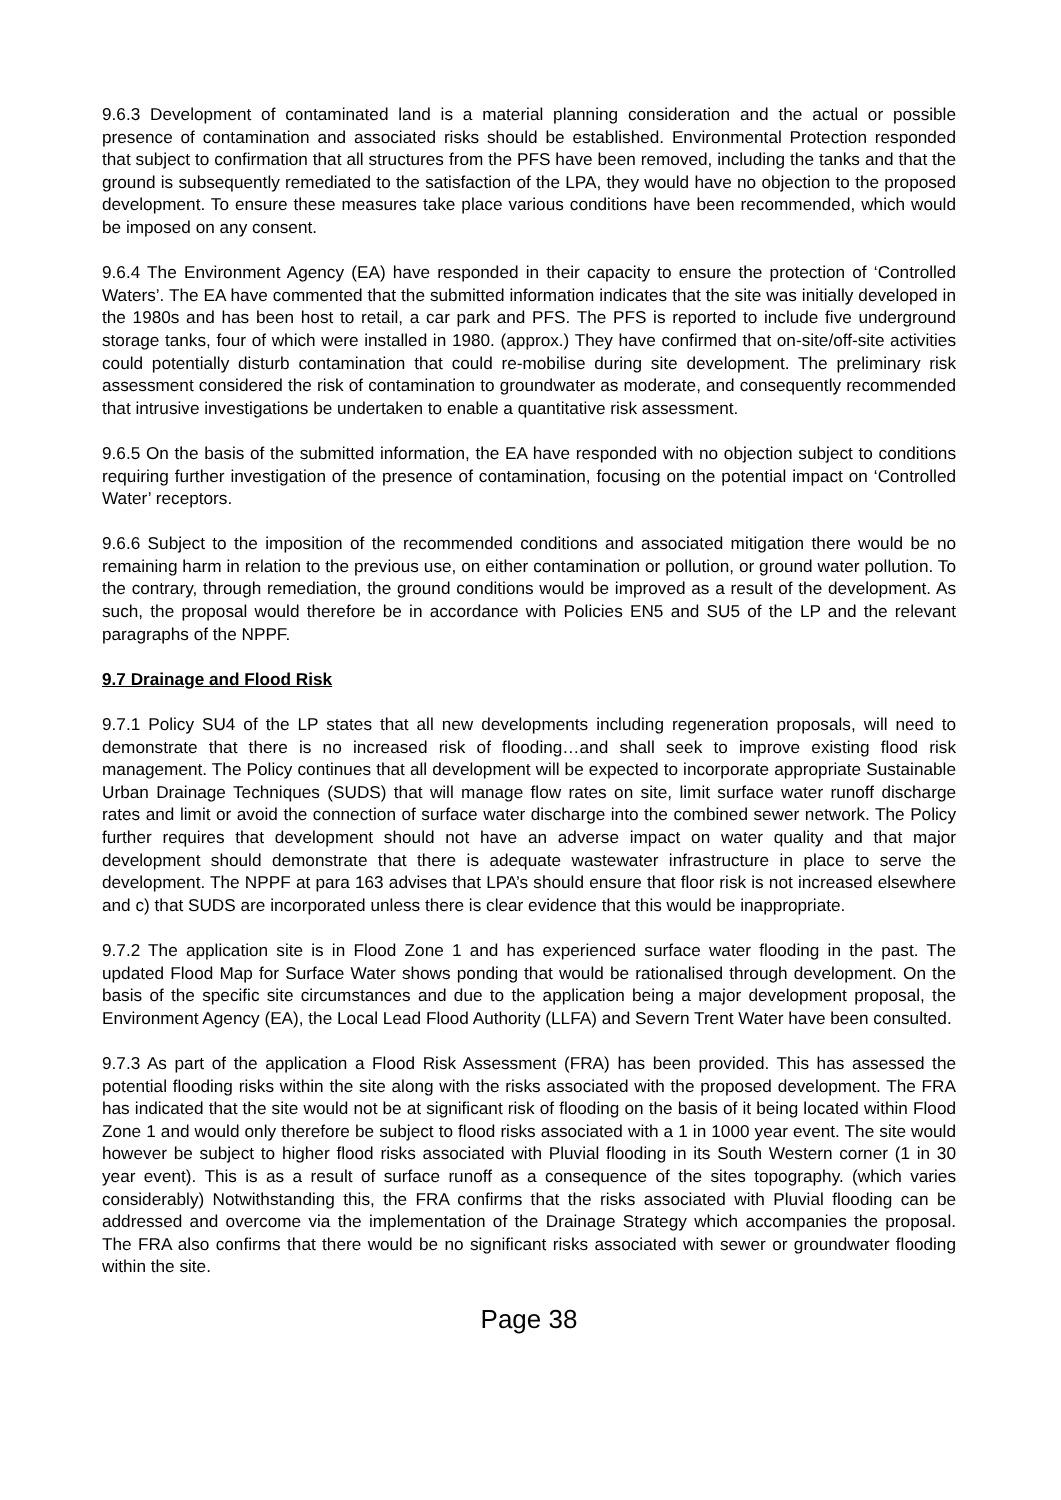9.6.3 Development of contaminated land is a material planning consideration and the actual or possible presence of contamination and associated risks should be established. Environmental Protection responded that subject to confirmation that all structures from the PFS have been removed, including the tanks and that the ground is subsequently remediated to the satisfaction of the LPA, they would have no objection to the proposed development. To ensure these measures take place various conditions have been recommended, which would be imposed on any consent.
9.6.4 The Environment Agency (EA) have responded in their capacity to ensure the protection of ‘Controlled Waters’. The EA have commented that the submitted information indicates that the site was initially developed in the 1980s and has been host to retail, a car park and PFS. The PFS is reported to include five underground storage tanks, four of which were installed in 1980. (approx.) They have confirmed that on-site/off-site activities could potentially disturb contamination that could re-mobilise during site development. The preliminary risk assessment considered the risk of contamination to groundwater as moderate, and consequently recommended that intrusive investigations be undertaken to enable a quantitative risk assessment.
9.6.5 On the basis of the submitted information, the EA have responded with no objection subject to conditions requiring further investigation of the presence of contamination, focusing on the potential impact on ‘Controlled Water’ receptors.
9.6.6 Subject to the imposition of the recommended conditions and associated mitigation there would be no remaining harm in relation to the previous use, on either contamination or pollution, or ground water pollution. To the contrary, through remediation, the ground conditions would be improved as a result of the development. As such, the proposal would therefore be in accordance with Policies EN5 and SU5 of the LP and the relevant paragraphs of the NPPF.
9.7 Drainage and Flood Risk
9.7.1 Policy SU4 of the LP states that all new developments including regeneration proposals, will need to demonstrate that there is no increased risk of flooding…and shall seek to improve existing flood risk management. The Policy continues that all development will be expected to incorporate appropriate Sustainable Urban Drainage Techniques (SUDS) that will manage flow rates on site, limit surface water runoff discharge rates and limit or avoid the connection of surface water discharge into the combined sewer network. The Policy further requires that development should not have an adverse impact on water quality and that major development should demonstrate that there is adequate wastewater infrastructure in place to serve the development. The NPPF at para 163 advises that LPA’s should ensure that floor risk is not increased elsewhere and c) that SUDS are incorporated unless there is clear evidence that this would be inappropriate.
9.7.2 The application site is in Flood Zone 1 and has experienced surface water flooding in the past. The updated Flood Map for Surface Water shows ponding that would be rationalised through development. On the basis of the specific site circumstances and due to the application being a major development proposal, the Environment Agency (EA), the Local Lead Flood Authority (LLFA) and Severn Trent Water have been consulted.
9.7.3 As part of the application a Flood Risk Assessment (FRA) has been provided. This has assessed the potential flooding risks within the site along with the risks associated with the proposed development. The FRA has indicated that the site would not be at significant risk of flooding on the basis of it being located within Flood Zone 1 and would only therefore be subject to flood risks associated with a 1 in 1000 year event. The site would however be subject to higher flood risks associated with Pluvial flooding in its South Western corner (1 in 30 year event). This is as a result of surface runoff as a consequence of the sites topography. (which varies considerably) Notwithstanding this, the FRA confirms that the risks associated with Pluvial flooding can be addressed and overcome via the implementation of the Drainage Strategy which accompanies the proposal. The FRA also confirms that there would be no significant risks associated with sewer or groundwater flooding within the site.
Page 38